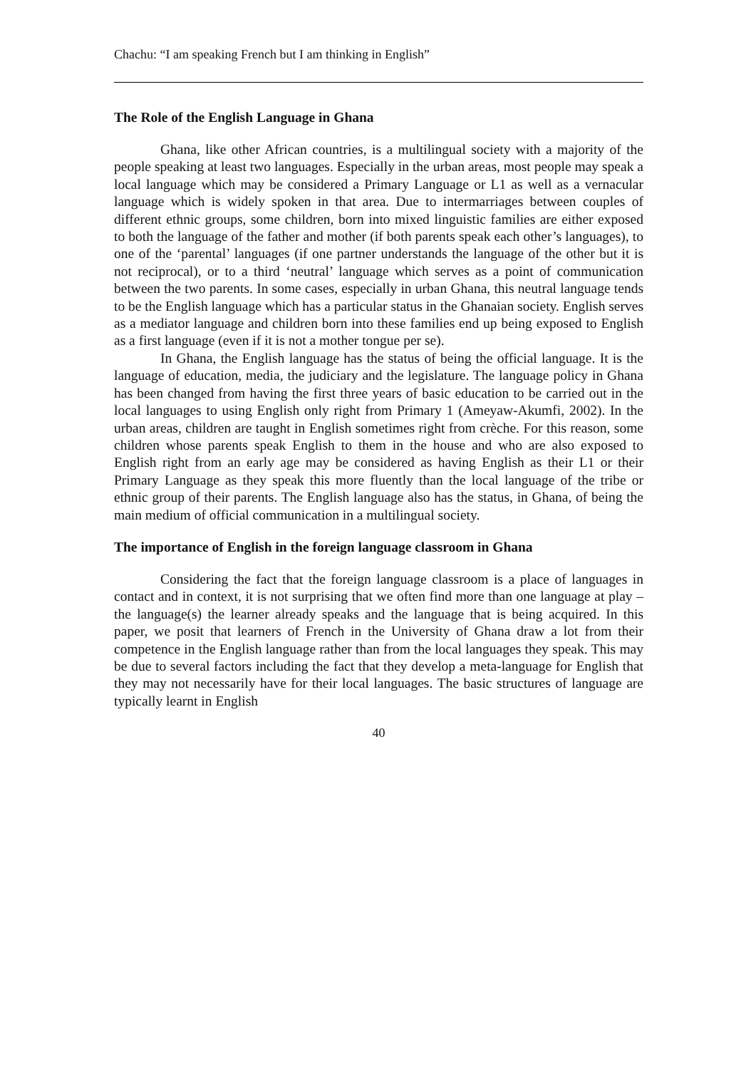Chachu: “I am speaking French but I am thinking in English”
The Role of the English Language in Ghana
Ghana, like other African countries, is a multilingual society with a majority of the people speaking at least two languages. Especially in the urban areas, most people may speak a local language which may be considered a Primary Language or L1 as well as a vernacular language which is widely spoken in that area. Due to intermarriages between couples of different ethnic groups, some children, born into mixed linguistic families are either exposed to both the language of the father and mother (if both parents speak each other’s languages), to one of the ‘parental’ languages (if one partner understands the language of the other but it is not reciprocal), or to a third ‘neutral’ language which serves as a point of communication between the two parents. In some cases, especially in urban Ghana, this neutral language tends to be the English language which has a particular status in the Ghanaian society. English serves as a mediator language and children born into these families end up being exposed to English as a first language (even if it is not a mother tongue per se).
In Ghana, the English language has the status of being the official language. It is the language of education, media, the judiciary and the legislature. The language policy in Ghana has been changed from having the first three years of basic education to be carried out in the local languages to using English only right from Primary 1 (Ameyaw-Akumfi, 2002). In the urban areas, children are taught in English sometimes right from crèche. For this reason, some children whose parents speak English to them in the house and who are also exposed to English right from an early age may be considered as having English as their L1 or their Primary Language as they speak this more fluently than the local language of the tribe or ethnic group of their parents. The English language also has the status, in Ghana, of being the main medium of official communication in a multilingual society.
The importance of English in the foreign language classroom in Ghana
Considering the fact that the foreign language classroom is a place of languages in contact and in context, it is not surprising that we often find more than one language at play – the language(s) the learner already speaks and the language that is being acquired. In this paper, we posit that learners of French in the University of Ghana draw a lot from their competence in the English language rather than from the local languages they speak. This may be due to several factors including the fact that they develop a meta-language for English that they may not necessarily have for their local languages. The basic structures of language are typically learnt in English
40